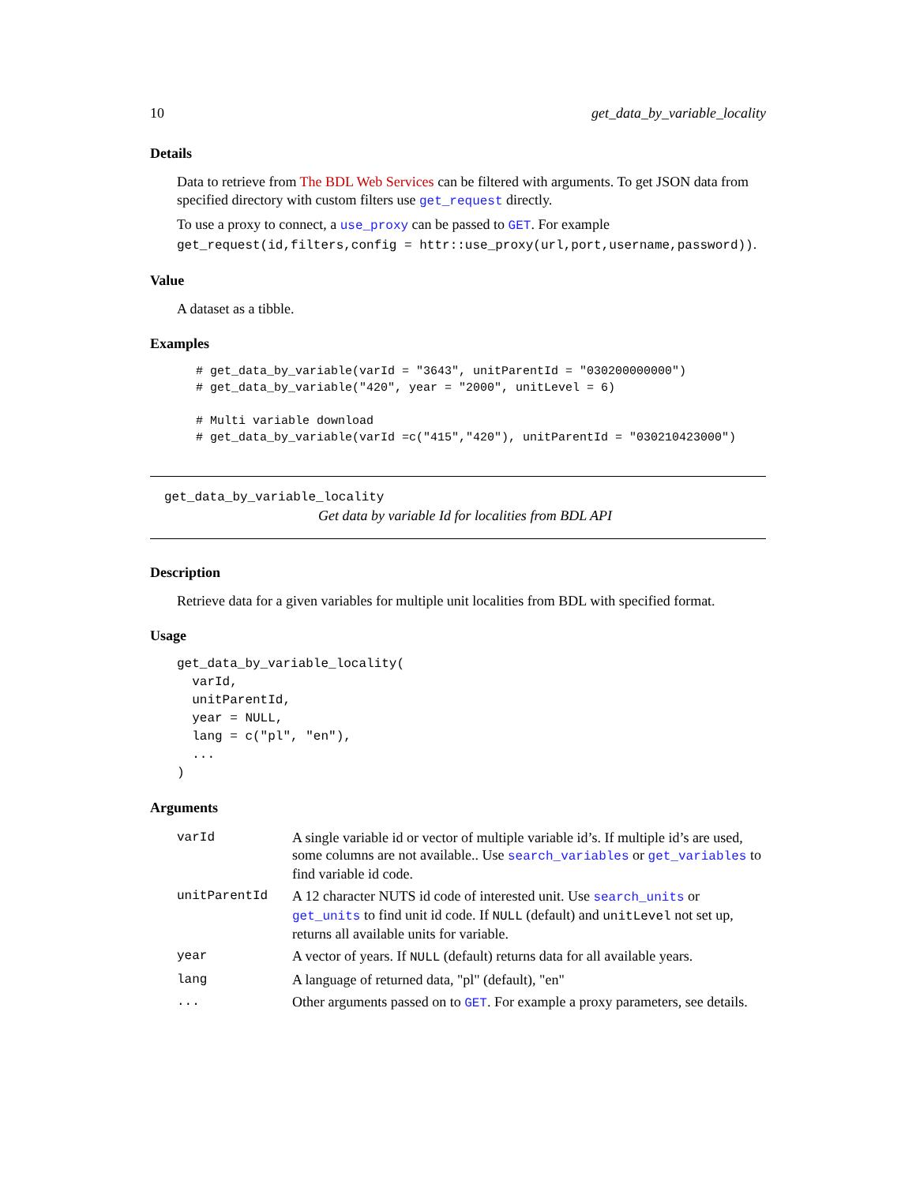10 get_data_by_variable_locality
Details
Data to retrieve from The BDL Web Services can be filtered with arguments. To get JSON data from specified directory with custom filters use get_request directly.
To use a proxy to connect, a use_proxy can be passed to GET. For example get_request(id,filters,config = httr::use_proxy(url,port,username,password)).
Value
A dataset as a tibble.
Examples
# get_data_by_variable(varId = "3643", unitParentId = "030200000000")
# get_data_by_variable("420", year = "2000", unitLevel = 6)

# Multi variable download
# get_data_by_variable(varId =c("415","420"), unitParentId = "030210423000")
get_data_by_variable_locality
Get data by variable Id for localities from BDL API
Description
Retrieve data for a given variables for multiple unit localities from BDL with specified format.
Usage
get_data_by_variable_locality(
  varId,
  unitParentId,
  year = NULL,
  lang = c("pl", "en"),
  ...
)
Arguments
| varId | A single variable id or vector of multiple variable id’s. If multiple id’s are used, some columns are not available.. Use search_variables or get_variables to find variable id code. |
| unitParentId | A 12 character NUTS id code of interested unit. Use search_units or get_units to find unit id code. If NULL (default) and unitLevel not set up, returns all available units for variable. |
| year | A vector of years. If NULL (default) returns data for all available years. |
| lang | A language of returned data, "pl" (default), "en" |
| ... | Other arguments passed on to GET . For example a proxy parameters, see details. |